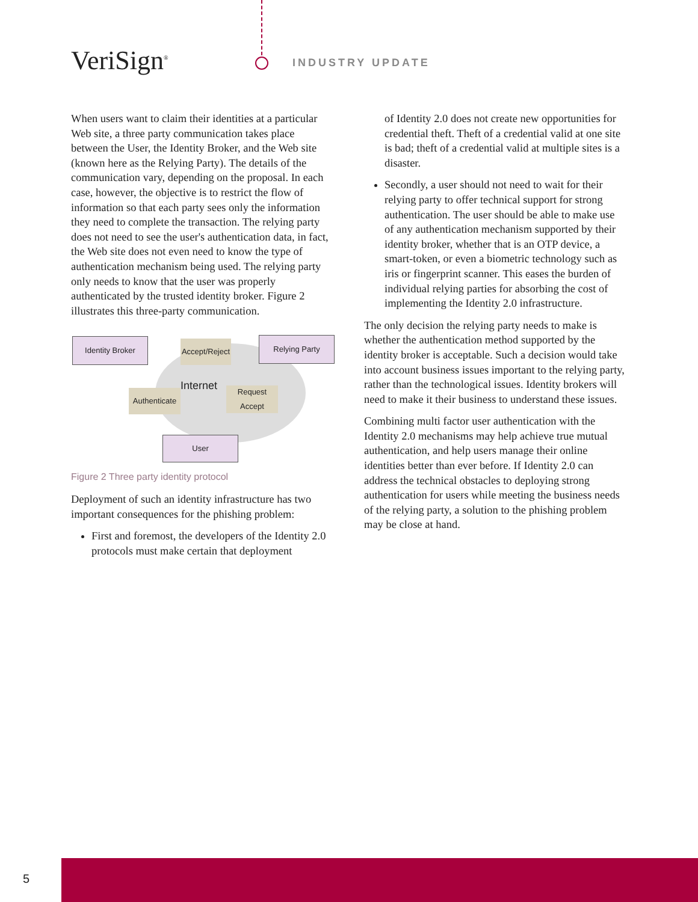VeriSign<sup>®</sup> INDUSTRY UPDATE
When users want to claim their identities at a particular Web site, a three party communication takes place between the User, the Identity Broker, and the Web site (known here as the Relying Party). The details of the communication vary, depending on the proposal. In each case, however, the objective is to restrict the flow of information so that each party sees only the information they need to complete the transaction. The relying party does not need to see the user's authentication data, in fact, the Web site does not even need to know the type of authentication mechanism being used. The relying party only needs to know that the user was properly authenticated by the trusted identity broker. Figure 2 illustrates this three-party communication.
Identity Broker
Accept/Reject
Relying Party
Internet
Authenticate
Request
Accept
User
Figure 2 Three party identity protocol
Deployment of such an identity infrastructure has two important consequences for the phishing problem:
First and foremost, the developers of the Identity 2.0 protocols must make certain that deployment
of Identity 2.0 does not create new opportunities for credential theft. Theft of a credential valid at one site is bad; theft of a credential valid at multiple sites is a disaster.
Secondly, a user should not need to wait for their relying party to offer technical support for strong authentication. The user should be able to make use of any authentication mechanism supported by their identity broker, whether that is an OTP device, a smart-token, or even a biometric technology such as iris or fingerprint scanner. This eases the burden of individual relying parties for absorbing the cost of implementing the Identity 2.0 infrastructure.
The only decision the relying party needs to make is whether the authentication method supported by the identity broker is acceptable. Such a decision would take into account business issues important to the relying party, rather than the technological issues. Identity brokers will need to make it their business to understand these issues.
Combining multi factor user authentication with the Identity 2.0 mechanisms may help achieve true mutual authentication, and help users manage their online identities better than ever before. If Identity 2.0 can address the technical obstacles to deploying strong authentication for users while meeting the business needs of the relying party, a solution to the phishing problem may be close at hand.
5